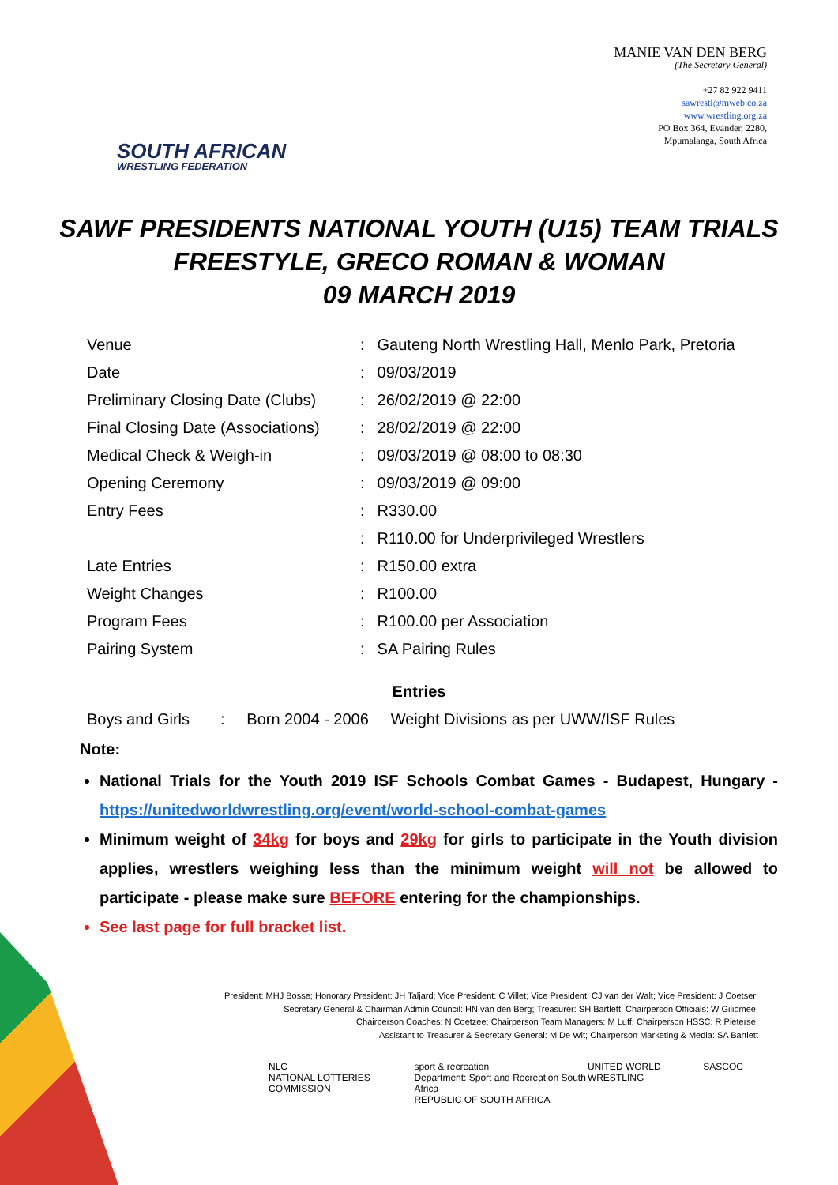SOUTH AFRICAN
WRESTLING FEDERATION
MANIE VAN DEN BERG
(The Secretary General)
+27 82 922 9411
sawrestl@mweb.co.za
www.wrestling.org.za
PO Box 364, Evander, 2280,
Mpumalanga, South Africa
SAWF PRESIDENTS NATIONAL YOUTH (U15) TEAM TRIALS
FREESTYLE, GRECO ROMAN & WOMAN
09 MARCH 2019
| Venue | : | Gauteng North Wrestling Hall, Menlo Park, Pretoria |
| Date | : | 09/03/2019 |
| Preliminary Closing Date (Clubs) | : | 26/02/2019 @ 22:00 |
| Final Closing Date (Associations) | : | 28/02/2019 @ 22:00 |
| Medical Check & Weigh-in | : | 09/03/2019 @ 08:00 to 08:30 |
| Opening Ceremony | : | 09/03/2019 @ 09:00 |
| Entry Fees | : | R330.00 |
| | : | R110.00 for Underprivileged Wrestlers |
| Late Entries | : | R150.00 extra |
| Weight Changes | : | R100.00 |
| Program Fees | : | R100.00 per Association |
| Pairing System | : | SA Pairing Rules |
Entries
Boys and Girls : Born 2004 - 2006 Weight Divisions as per UWW/ISF Rules
Note:
National Trials for the Youth 2019 ISF Schools Combat Games - Budapest, Hungary - https://unitedworldwrestling.org/event/world-school-combat-games
Minimum weight of 34kg for boys and 29kg for girls to participate in the Youth division applies, wrestlers weighing less than the minimum weight will not be allowed to participate - please make sure BEFORE entering for the championships.
See last page for full bracket list.
President: MHJ Bosse; Honorary President: JH Taljard; Vice President: C Villet; Vice President: CJ van der Walt; Vice President: J Coetser;
Secretary General & Chairman Admin Council: HN van den Berg; Treasurer: SH Bartlett; Chairperson Officials: W Giliomee;
Chairperson Coaches: N Coetzee; Chairperson Team Managers: M Luff; Chairperson HSSC: R Pieterse;
Assistant to Treasurer & Secretary General: M De Wit; Chairperson Marketing & Media: SA Bartlett
NLC
NATIONAL LOTTERIES COMMISSION sport & recreation
Department: Sport and Recreation South Africa
REPUBLIC OF SOUTH AFRICA UNITED WORLD WRESTLING SASCOC